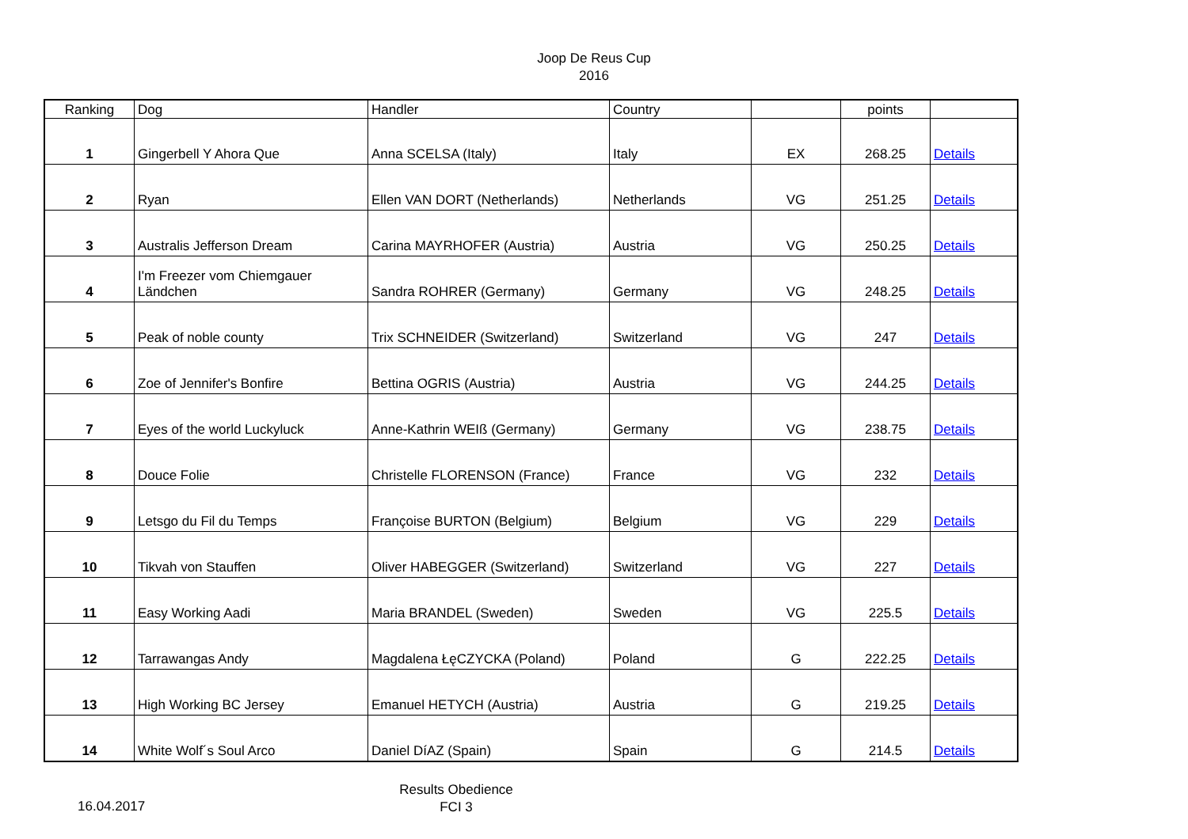Joop De Reus Cup
2016
| Ranking | Dog | Handler | Country | | points | |
| --- | --- | --- | --- | --- | --- | --- |
| 1 | Gingerbell Y Ahora Que | Anna SCELSA (Italy) | Italy | EX | 268.25 | Details |
| 2 | Ryan | Ellen VAN DORT (Netherlands) | Netherlands | VG | 251.25 | Details |
| 3 | Australis Jefferson Dream | Carina MAYRHOFER (Austria) | Austria | VG | 250.25 | Details |
| 4 | I'm Freezer vom Chiemgauer Ländchen | Sandra ROHRER (Germany) | Germany | VG | 248.25 | Details |
| 5 | Peak of noble county | Trix SCHNEIDER (Switzerland) | Switzerland | VG | 247 | Details |
| 6 | Zoe of Jennifer's Bonfire | Bettina OGRIS (Austria) | Austria | VG | 244.25 | Details |
| 7 | Eyes of the world Luckyluck | Anne-Kathrin WEIß (Germany) | Germany | VG | 238.75 | Details |
| 8 | Douce Folie | Christelle FLORENSON (France) | France | VG | 232 | Details |
| 9 | Letsgo du Fil du Temps | Françoise BURTON (Belgium) | Belgium | VG | 229 | Details |
| 10 | Tikvah von Stauffen | Oliver HABEGGER (Switzerland) | Switzerland | VG | 227 | Details |
| 11 | Easy Working Aadi | Maria BRANDEL (Sweden) | Sweden | VG | 225.5 | Details |
| 12 | Tarrawangas Andy | Magdalena ŁęCZYCKA (Poland) | Poland | G | 222.25 | Details |
| 13 | High Working BC Jersey | Emanuel HETYCH (Austria) | Austria | G | 219.25 | Details |
| 14 | White Wolf´s Soul Arco | Daniel DíAZ (Spain) | Spain | G | 214.5 | Details |
16.04.2017
Results Obedience
FCI 3